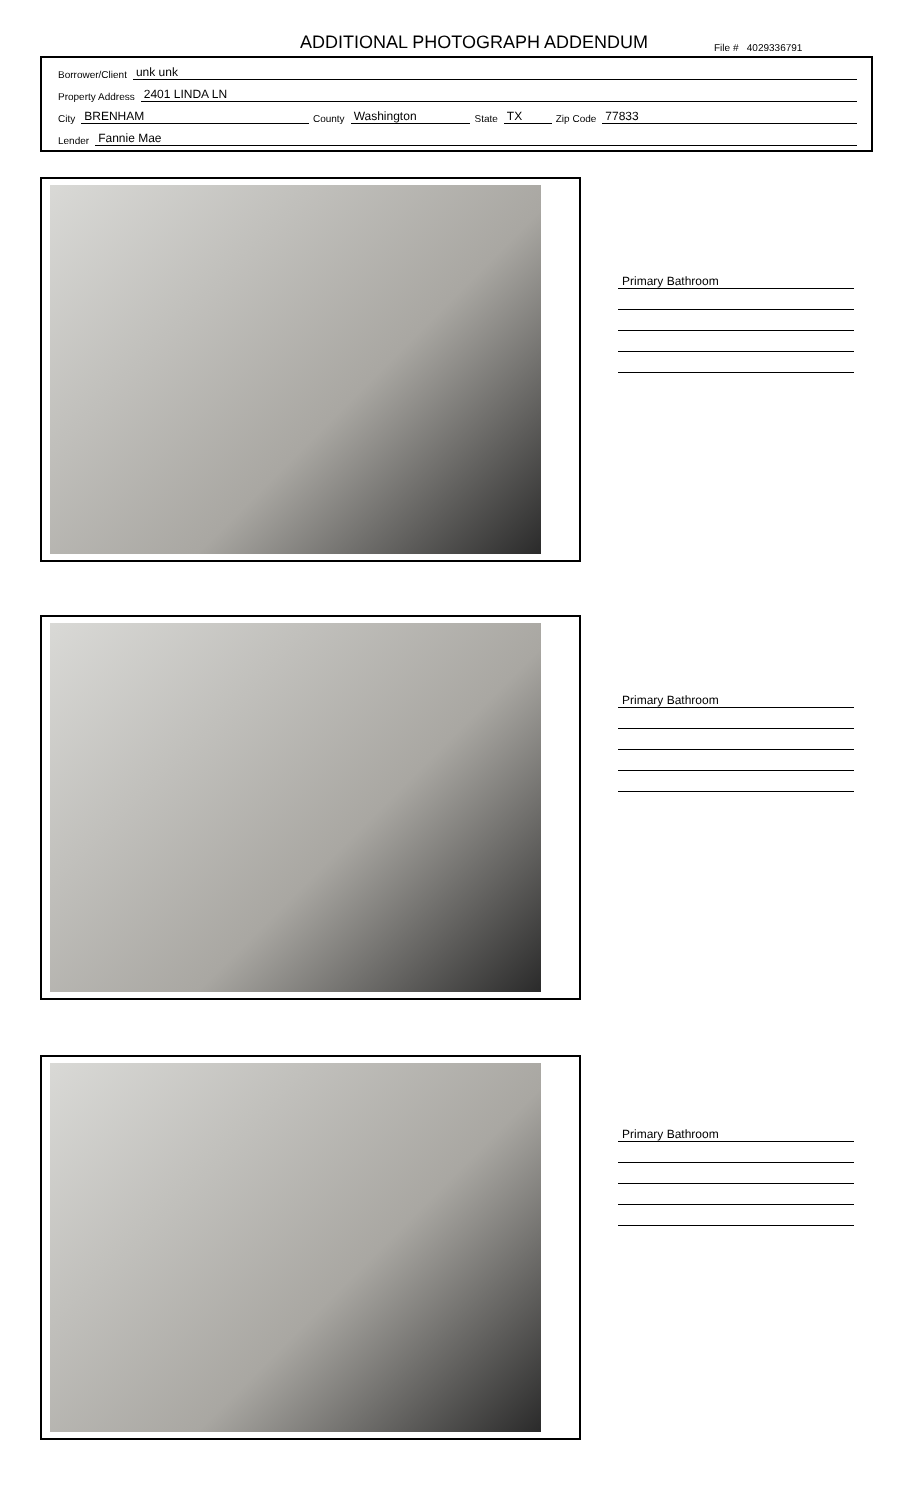ADDITIONAL PHOTOGRAPH ADDENDUM File # 4029336791
Borrower/Client unk unk
Property Address 2401 LINDA LN
City BRENHAM County Washington State TX Zip Code 77833
Lender Fannie Mae
Primary Bathroom
Primary Bathroom
Primary Bathroom